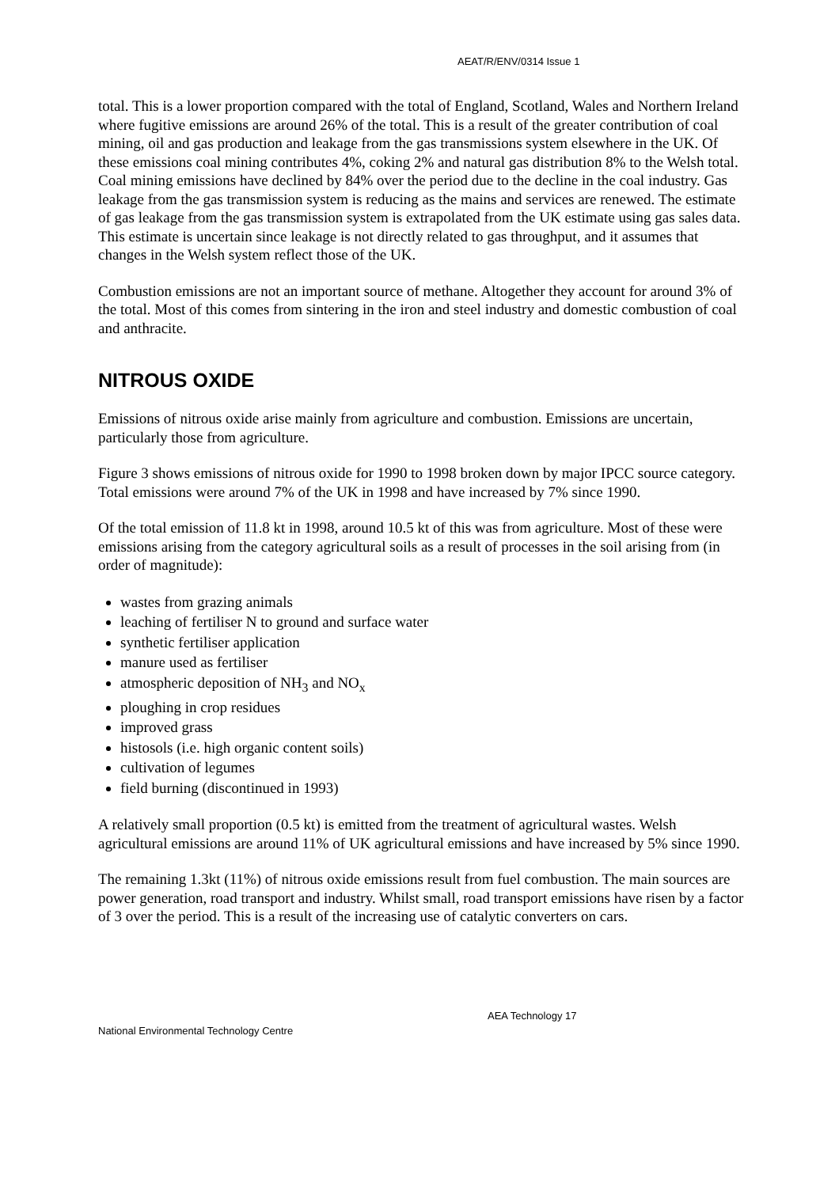AEAT/R/ENV/0314 Issue 1
total. This is a lower proportion compared with the total of England, Scotland, Wales and Northern Ireland where fugitive emissions are around 26% of the total. This is a result of the greater contribution of coal mining, oil and gas production and leakage from the gas transmissions system elsewhere in the UK. Of these emissions coal mining contributes 4%, coking 2% and natural gas distribution 8% to the Welsh total. Coal mining emissions have declined by 84% over the period due to the decline in the coal industry. Gas leakage from the gas transmission system is reducing as the mains and services are renewed. The estimate of gas leakage from the gas transmission system is extrapolated from the UK estimate using gas sales data. This estimate is uncertain since leakage is not directly related to gas throughput, and it assumes that changes in the Welsh system reflect those of the UK.
Combustion emissions are not an important source of methane. Altogether they account for around 3% of the total. Most of this comes from sintering in the iron and steel industry and domestic combustion of coal and anthracite.
NITROUS OXIDE
Emissions of nitrous oxide arise mainly from agriculture and combustion. Emissions are uncertain, particularly those from agriculture.
Figure 3 shows emissions of nitrous oxide for 1990 to 1998 broken down by major IPCC source category. Total emissions were around 7% of the UK in 1998 and have increased by 7% since 1990.
Of the total emission of 11.8 kt in 1998, around 10.5 kt of this was from agriculture. Most of these were emissions arising from the category agricultural soils as a result of processes in the soil arising from (in order of magnitude):
wastes from grazing animals
leaching of fertiliser N to ground and surface water
synthetic fertiliser application
manure used as fertiliser
atmospheric deposition of NH<sub>3</sub> and NO<sub>x</sub>
ploughing in crop residues
improved grass
histosols (i.e. high organic content soils)
cultivation of legumes
field burning (discontinued in 1993)
A relatively small proportion (0.5 kt) is emitted from the treatment of agricultural wastes. Welsh agricultural emissions are around 11% of UK agricultural emissions and have increased by 5% since 1990.
The remaining 1.3kt (11%) of nitrous oxide emissions result from fuel combustion. The main sources are power generation, road transport and industry. Whilst small, road transport emissions have risen by a factor of 3 over the period. This is a result of the increasing use of catalytic converters on cars.
AEA Technology 17
National Environmental Technology Centre